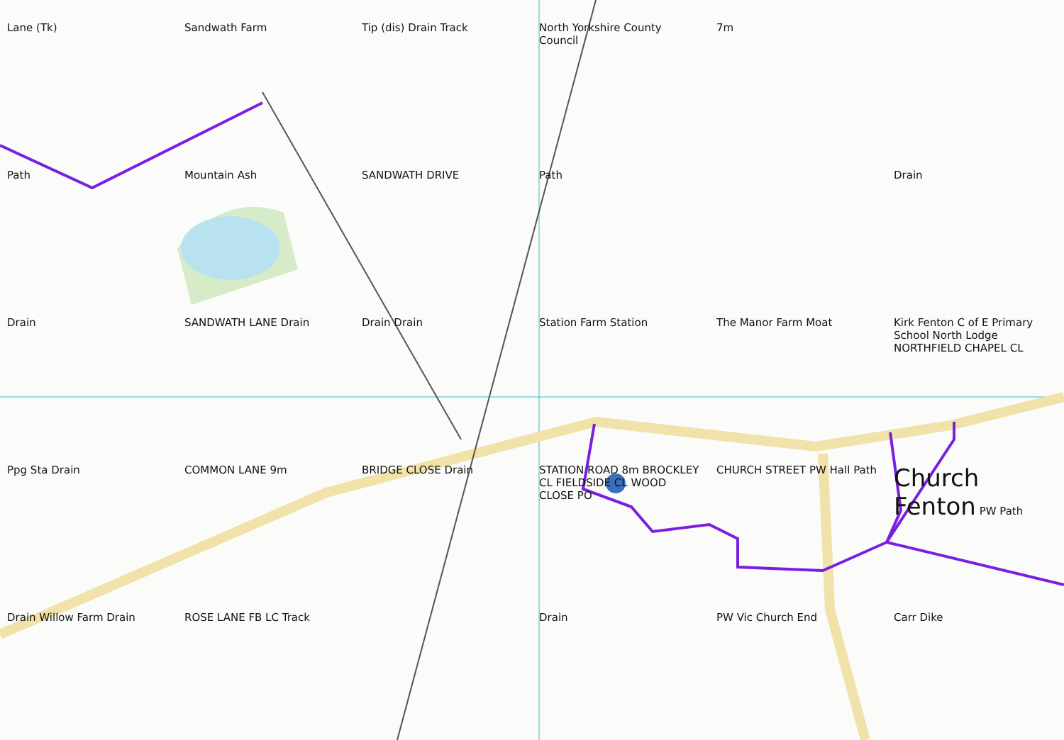Lane (Tk)
Sandwath Farm
Tip (dis) Drain Track
North Yorkshire County Council
7m
Path
Mountain Ash
SANDWATH DRIVE
Path
Drain
Drain
SANDWATH LANE Drain
Drain Drain
Station Farm Station
The Manor Farm Moat
Kirk Fenton C of E Primary School North Lodge NORTHFIELD CHAPEL CL
Ppg Sta Drain
COMMON LANE 9m
BRIDGE CLOSE Drain
STATION ROAD 8m BROCKLEY CL FIELDSIDE CL WOOD CLOSE PO
CHURCH STREET PW Hall Path
Church Fenton PW Path
Drain Willow Farm Drain
ROSE LANE FB LC Track
Drain
PW Vic Church End
Carr Dike